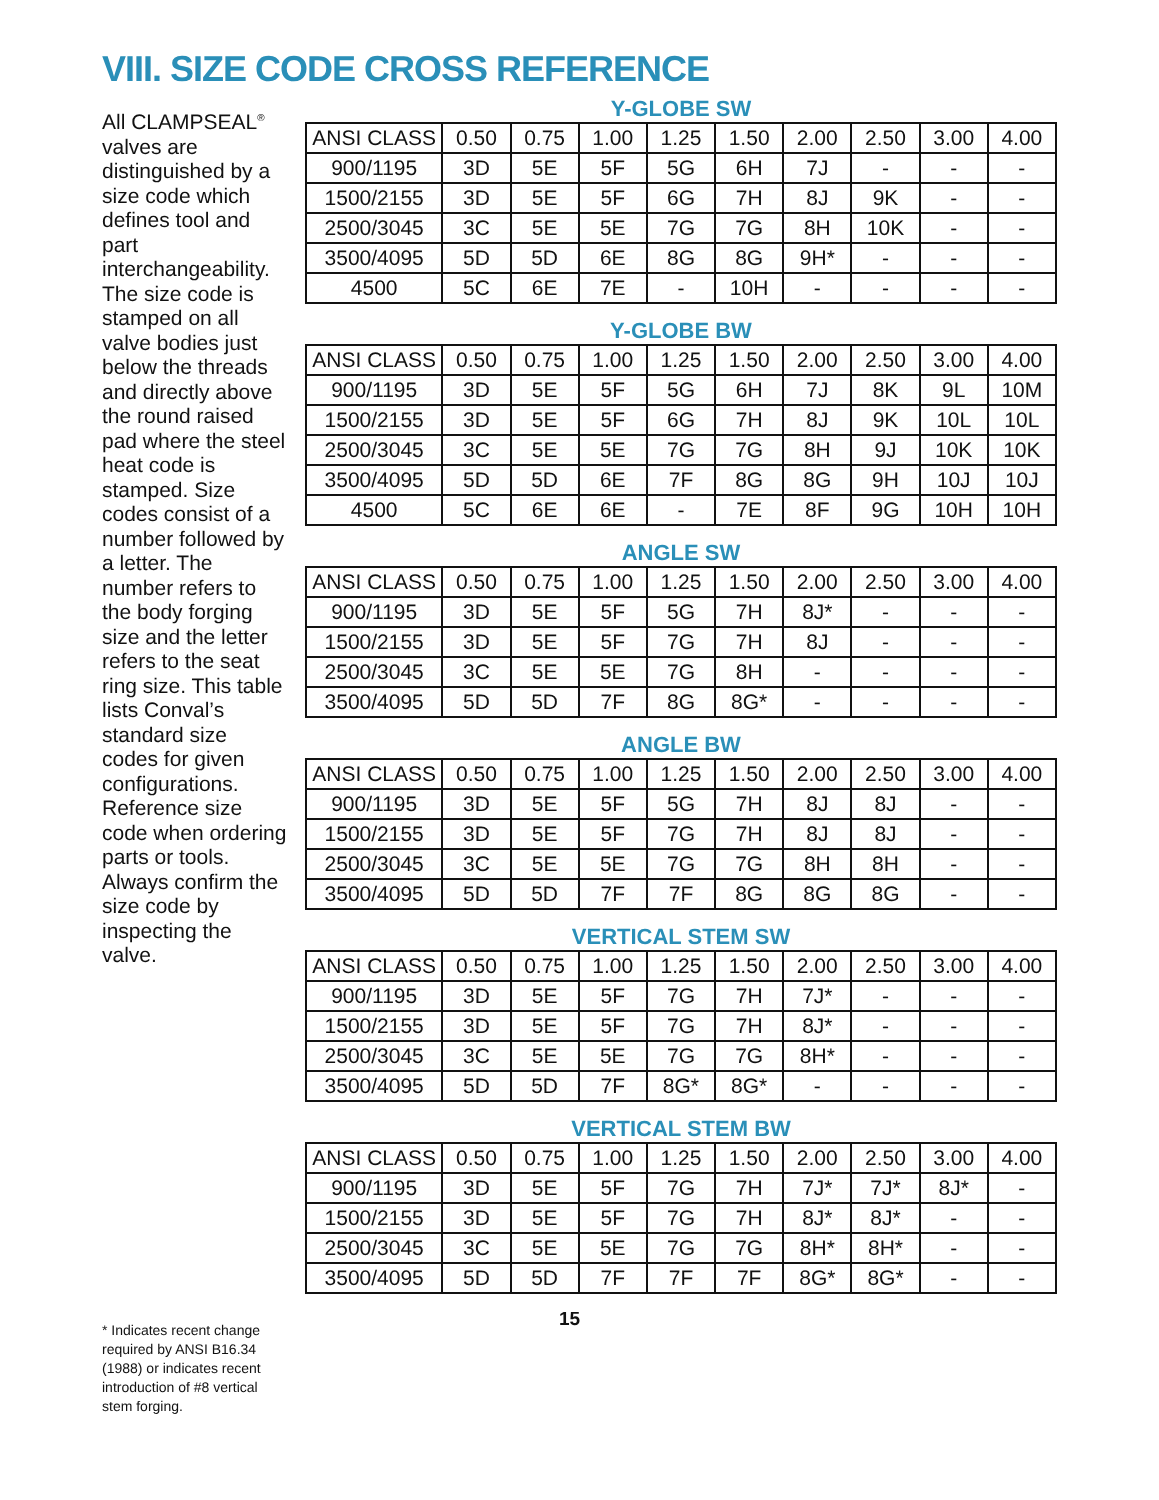VIII. SIZE CODE CROSS REFERENCE
All CLAMPSEAL<sup>®</sup> valves are distinguished by a size code which defines tool and part interchangeability. The size code is stamped on all valve bodies just below the threads and directly above the round raised pad where the steel heat code is stamped. Size codes consist of a number followed by a letter. The number refers to the body forging size and the letter refers to the seat ring size. This table lists Conval’s standard size codes for given configurations. Reference size code when ordering parts or tools. Always confirm the size code by inspecting the valve.
* Indicates recent change required by ANSI B16.34 (1988) or indicates recent introduction of #8 vertical stem forging.
Y-GLOBE SW
| ANSI CLASS | 0.50 | 0.75 | 1.00 | 1.25 | 1.50 | 2.00 | 2.50 | 3.00 | 4.00 |
| --- | --- | --- | --- | --- | --- | --- | --- | --- | --- |
| 900/1195 | 3D | 5E | 5F | 5G | 6H | 7J | - | - | - |
| 1500/2155 | 3D | 5E | 5F | 6G | 7H | 8J | 9K | - | - |
| 2500/3045 | 3C | 5E | 5E | 7G | 7G | 8H | 10K | - | - |
| 3500/4095 | 5D | 5D | 6E | 8G | 8G | 9H* | - | - | - |
| 4500 | 5C | 6E | 7E | - | 10H | - | - | - | - |
Y-GLOBE BW
| ANSI CLASS | 0.50 | 0.75 | 1.00 | 1.25 | 1.50 | 2.00 | 2.50 | 3.00 | 4.00 |
| --- | --- | --- | --- | --- | --- | --- | --- | --- | --- |
| 900/1195 | 3D | 5E | 5F | 5G | 6H | 7J | 8K | 9L | 10M |
| 1500/2155 | 3D | 5E | 5F | 6G | 7H | 8J | 9K | 10L | 10L |
| 2500/3045 | 3C | 5E | 5E | 7G | 7G | 8H | 9J | 10K | 10K |
| 3500/4095 | 5D | 5D | 6E | 7F | 8G | 8G | 9H | 10J | 10J |
| 4500 | 5C | 6E | 6E | - | 7E | 8F | 9G | 10H | 10H |
ANGLE SW
| ANSI CLASS | 0.50 | 0.75 | 1.00 | 1.25 | 1.50 | 2.00 | 2.50 | 3.00 | 4.00 |
| --- | --- | --- | --- | --- | --- | --- | --- | --- | --- |
| 900/1195 | 3D | 5E | 5F | 5G | 7H | 8J* | - | - | - |
| 1500/2155 | 3D | 5E | 5F | 7G | 7H | 8J | - | - | - |
| 2500/3045 | 3C | 5E | 5E | 7G | 8H | - | - | - | - |
| 3500/4095 | 5D | 5D | 7F | 8G | 8G* | - | - | - | - |
ANGLE BW
| ANSI CLASS | 0.50 | 0.75 | 1.00 | 1.25 | 1.50 | 2.00 | 2.50 | 3.00 | 4.00 |
| --- | --- | --- | --- | --- | --- | --- | --- | --- | --- |
| 900/1195 | 3D | 5E | 5F | 5G | 7H | 8J | 8J | - | - |
| 1500/2155 | 3D | 5E | 5F | 7G | 7H | 8J | 8J | - | - |
| 2500/3045 | 3C | 5E | 5E | 7G | 7G | 8H | 8H | - | - |
| 3500/4095 | 5D | 5D | 7F | 7F | 8G | 8G | 8G | - | - |
VERTICAL STEM SW
| ANSI CLASS | 0.50 | 0.75 | 1.00 | 1.25 | 1.50 | 2.00 | 2.50 | 3.00 | 4.00 |
| --- | --- | --- | --- | --- | --- | --- | --- | --- | --- |
| 900/1195 | 3D | 5E | 5F | 7G | 7H | 7J* | - | - | - |
| 1500/2155 | 3D | 5E | 5F | 7G | 7H | 8J* | - | - | - |
| 2500/3045 | 3C | 5E | 5E | 7G | 7G | 8H* | - | - | - |
| 3500/4095 | 5D | 5D | 7F | 8G* | 8G* | - | - | - | - |
VERTICAL STEM BW
| ANSI CLASS | 0.50 | 0.75 | 1.00 | 1.25 | 1.50 | 2.00 | 2.50 | 3.00 | 4.00 |
| --- | --- | --- | --- | --- | --- | --- | --- | --- | --- |
| 900/1195 | 3D | 5E | 5F | 7G | 7H | 7J* | 7J* | 8J* | - |
| 1500/2155 | 3D | 5E | 5F | 7G | 7H | 8J* | 8J* | - | - |
| 2500/3045 | 3C | 5E | 5E | 7G | 7G | 8H* | 8H* | - | - |
| 3500/4095 | 5D | 5D | 7F | 7F | 7F | 8G* | 8G* | - | - |
15